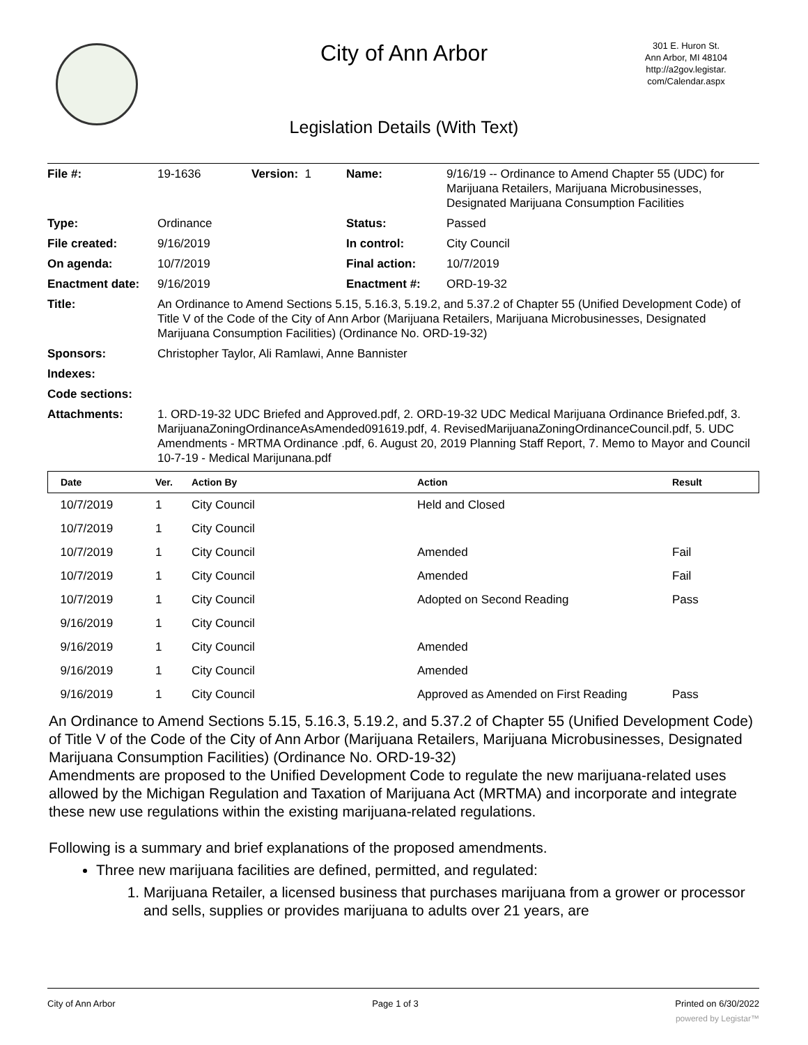City of Ann Arbor
301 E. Huron St.
Ann Arbor, MI 48104
http://a2gov.legistar.
com/Calendar.aspx
Legislation Details (With Text)
| File #: | 19-1636 | Version: 1 | Name: | 9/16/19 -- Ordinance to Amend Chapter 55 (UDC) for Marijuana Retailers, Marijuana Microbusinesses, Designated Marijuana Consumption Facilities |
| Type: | Ordinance | | Status: | Passed |
| File created: | 9/16/2019 | | In control: | City Council |
| On agenda: | 10/7/2019 | | Final action: | 10/7/2019 |
| Enactment date: | 9/16/2019 | | Enactment #: | ORD-19-32 |
| Title: | An Ordinance to Amend Sections 5.15, 5.16.3, 5.19.2, and 5.37.2 of Chapter 55 (Unified Development Code) of Title V of the Code of the City of Ann Arbor (Marijuana Retailers, Marijuana Microbusinesses, Designated Marijuana Consumption Facilities) (Ordinance No. ORD-19-32) | | | |
| Sponsors: | Christopher Taylor, Ali Ramlawi, Anne Bannister | | | |
| Indexes: | | | | |
| Code sections: | | | | |
| Attachments: | 1. ORD-19-32 UDC Briefed and Approved.pdf, 2. ORD-19-32 UDC Medical Marijuana Ordinance Briefed.pdf, 3. MarijuanaZoningOrdinanceAsAmended091619.pdf, 4. RevisedMarijuanaZoningOrdinanceCouncil.pdf, 5. UDC Amendments - MRTMA Ordinance .pdf, 6. August 20, 2019 Planning Staff Report, 7. Memo to Mayor and Council 10-7-19 - Medical Marijunana.pdf | | | |
| Date | Ver. | Action By | Action | Result |
| --- | --- | --- | --- | --- |
| 10/7/2019 | 1 | City Council | Held and Closed | |
| 10/7/2019 | 1 | City Council | | |
| 10/7/2019 | 1 | City Council | Amended | Fail |
| 10/7/2019 | 1 | City Council | Amended | Fail |
| 10/7/2019 | 1 | City Council | Adopted on Second Reading | Pass |
| 9/16/2019 | 1 | City Council | | |
| 9/16/2019 | 1 | City Council | Amended | |
| 9/16/2019 | 1 | City Council | Amended | |
| 9/16/2019 | 1 | City Council | Approved as Amended on First Reading | Pass |
An Ordinance to Amend Sections 5.15, 5.16.3, 5.19.2, and 5.37.2 of Chapter 55 (Unified Development Code) of Title V of the Code of the City of Ann Arbor (Marijuana Retailers, Marijuana Microbusinesses, Designated Marijuana Consumption Facilities) (Ordinance No. ORD-19-32)
Amendments are proposed to the Unified Development Code to regulate the new marijuana-related uses allowed by the Michigan Regulation and Taxation of Marijuana Act (MRTMA) and incorporate and integrate these new use regulations within the existing marijuana-related regulations.
Following is a summary and brief explanations of the proposed amendments.
Three new marijuana facilities are defined, permitted, and regulated:
1. Marijuana Retailer, a licensed business that purchases marijuana from a grower or processor and sells, supplies or provides marijuana to adults over 21 years, are
City of Ann Arbor Page 1 of 3 Printed on 6/30/2022
powered by Legistar™